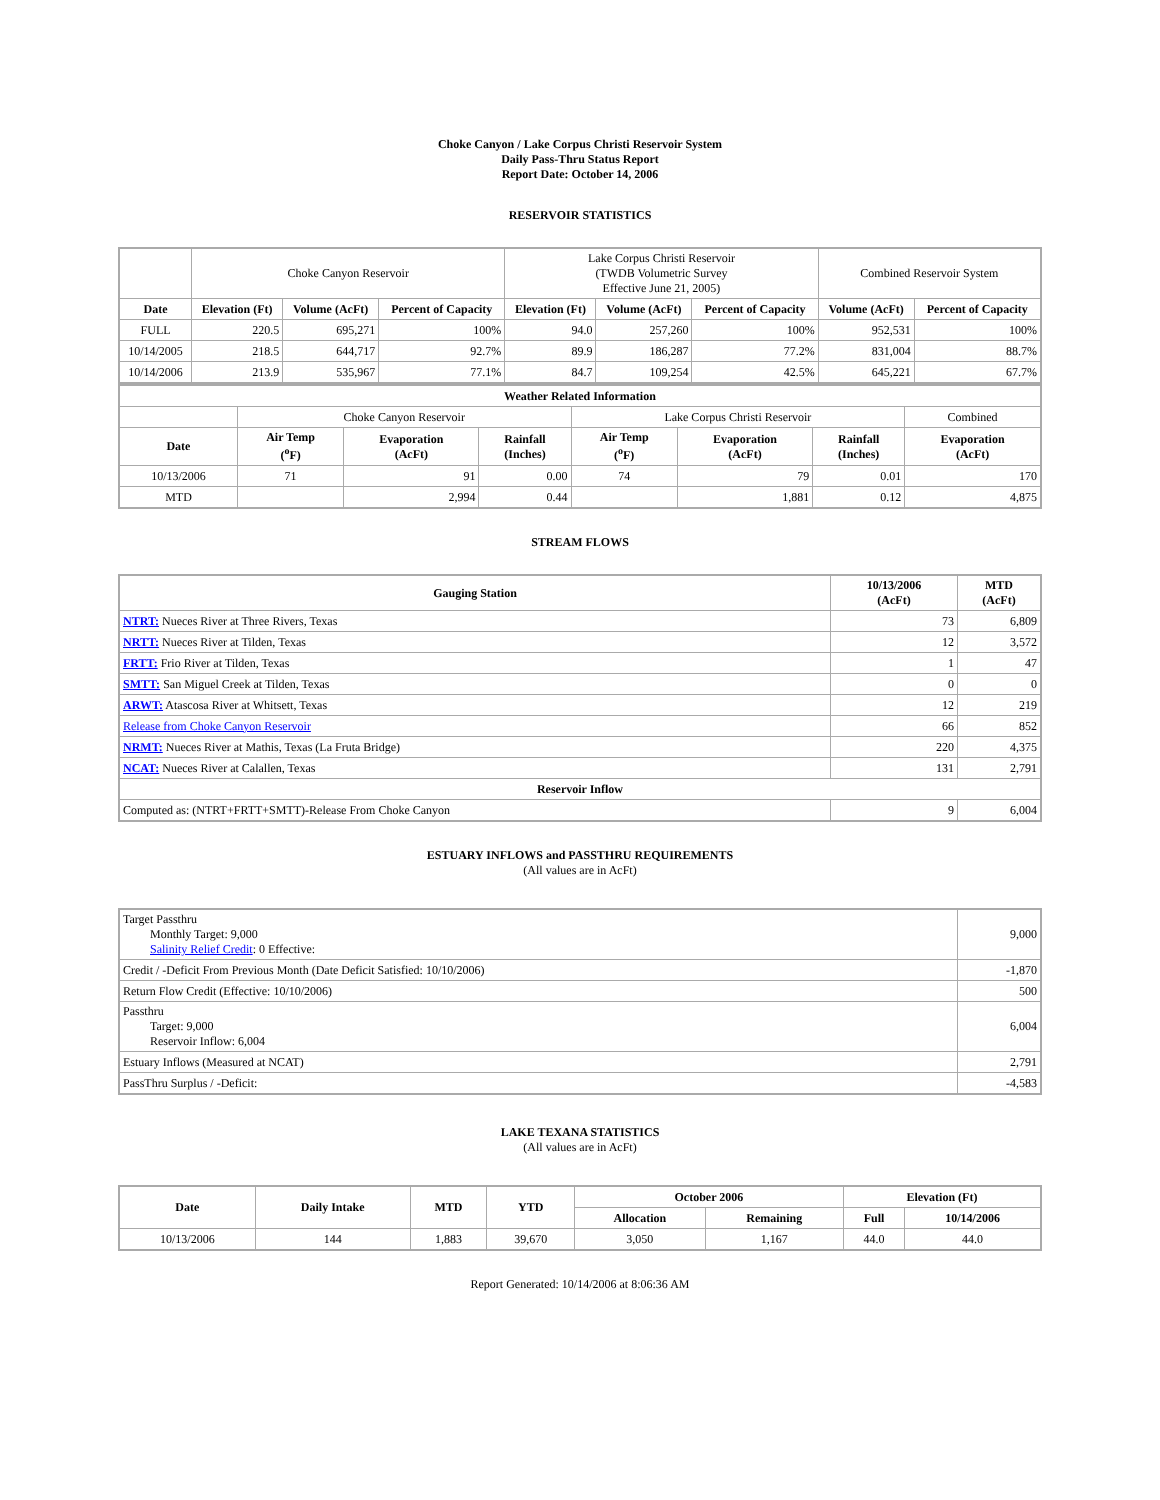Choke Canyon / Lake Corpus Christi Reservoir System
Daily Pass-Thru Status Report
Report Date: October 14, 2006
RESERVOIR STATISTICS
| | Choke Canyon Reservoir | | | Lake Corpus Christi Reservoir (TWDB Volumetric Survey Effective June 21, 2005) | | | Combined Reservoir System | |
| Date | Elevation (Ft) | Volume (AcFt) | Percent of Capacity | Elevation (Ft) | Volume (AcFt) | Percent of Capacity | Volume (AcFt) | Percent of Capacity |
| FULL | 220.5 | 695,271 | 100% | 94.0 | 257,260 | 100% | 952,531 | 100% |
| 10/14/2005 | 218.5 | 644,717 | 92.7% | 89.9 | 186,287 | 77.2% | 831,004 | 88.7% |
| 10/14/2006 | 213.9 | 535,967 | 77.1% | 84.7 | 109,254 | 42.5% | 645,221 | 67.7% |
| Weather Related Information | | | | | | | |
| --- | --- | --- | --- | --- | --- | --- | --- |
| | Choke Canyon Reservoir | | | Lake Corpus Christi Reservoir | | | Combined |
| Date | Air Temp (<sup>o</sup>F) | Evaporation (AcFt) | Rainfall (Inches) | Air Temp (<sup>o</sup>F) | Evaporation (AcFt) | Rainfall (Inches) | Evaporation (AcFt) |
| 10/13/2006 | 71 | 91 | 0.00 | 74 | 79 | 0.01 | 170 |
| MTD | | 2,994 | 0.44 | | 1,881 | 0.12 | 4,875 |
STREAM FLOWS
| Gauging Station | 10/13/2006 (AcFt) | MTD (AcFt) |
| --- | --- | --- |
| NTRT: Nueces River at Three Rivers, Texas | 73 | 6,809 |
| NRTT: Nueces River at Tilden, Texas | 12 | 3,572 |
| FRTT: Frio River at Tilden, Texas | 1 | 47 |
| SMTT: San Miguel Creek at Tilden, Texas | 0 | 0 |
| ARWT: Atascosa River at Whitsett, Texas | 12 | 219 |
| Release from Choke Canyon Reservoir | 66 | 852 |
| NRMT: Nueces River at Mathis, Texas (La Fruta Bridge) | 220 | 4,375 |
| NCAT: Nueces River at Calallen, Texas | 131 | 2,791 |
| Reservoir Inflow | | |
| Computed as: (NTRT+FRTT+SMTT)-Release From Choke Canyon | 9 | 6,004 |
ESTUARY INFLOWS and PASSTHRU REQUIREMENTS
(All values are in AcFt)
| Target Passthru Monthly Target: 9,000 Salinity Relief Credit : 0 Effective: | 9,000 |
| Credit / -Deficit From Previous Month (Date Deficit Satisfied: 10/10/2006) | -1,870 |
| Return Flow Credit (Effective: 10/10/2006) | 500 |
| Passthru Target: 9,000 Reservoir Inflow: 6,004 | 6,004 |
| Estuary Inflows (Measured at NCAT) | 2,791 |
| PassThru Surplus / -Deficit: | -4,583 |
LAKE TEXANA STATISTICS
(All values are in AcFt)
| Date | Daily Intake | MTD | YTD | October 2006 | | Elevation (Ft) | |
| --- | --- | --- | --- | --- | --- | --- | --- |
| | | | | Allocation | Remaining | Full | 10/14/2006 |
| 10/13/2006 | 144 | 1,883 | 39,670 | 3,050 | 1,167 | 44.0 | 44.0 |
Report Generated: 10/14/2006 at 8:06:36 AM